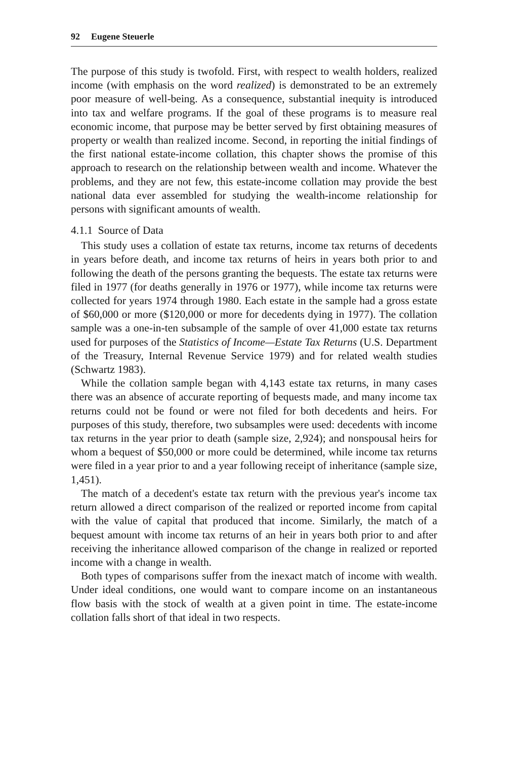92 Eugene Steuerle
The purpose of this study is twofold. First, with respect to wealth holders, realized income (with emphasis on the word realized) is demonstrated to be an extremely poor measure of well-being. As a consequence, substantial inequity is introduced into tax and welfare programs. If the goal of these programs is to measure real economic income, that purpose may be better served by first obtaining measures of property or wealth than realized income. Second, in reporting the initial findings of the first national estate-income collation, this chapter shows the promise of this approach to research on the relationship between wealth and income. Whatever the problems, and they are not few, this estate-income collation may provide the best national data ever assembled for studying the wealth-income relationship for persons with significant amounts of wealth.
4.1.1 Source of Data
This study uses a collation of estate tax returns, income tax returns of decedents in years before death, and income tax returns of heirs in years both prior to and following the death of the persons granting the bequests. The estate tax returns were filed in 1977 (for deaths generally in 1976 or 1977), while income tax returns were collected for years 1974 through 1980. Each estate in the sample had a gross estate of $60,000 or more ($120,000 or more for decedents dying in 1977). The collation sample was a one-in-ten subsample of the sample of over 41,000 estate tax returns used for purposes of the Statistics of Income—Estate Tax Returns (U.S. Department of the Treasury, Internal Revenue Service 1979) and for related wealth studies (Schwartz 1983).
While the collation sample began with 4,143 estate tax returns, in many cases there was an absence of accurate reporting of bequests made, and many income tax returns could not be found or were not filed for both decedents and heirs. For purposes of this study, therefore, two subsamples were used: decedents with income tax returns in the year prior to death (sample size, 2,924); and nonspousal heirs for whom a bequest of $50,000 or more could be determined, while income tax returns were filed in a year prior to and a year following receipt of inheritance (sample size, 1,451).
The match of a decedent's estate tax return with the previous year's income tax return allowed a direct comparison of the realized or reported income from capital with the value of capital that produced that income. Similarly, the match of a bequest amount with income tax returns of an heir in years both prior to and after receiving the inheritance allowed comparison of the change in realized or reported income with a change in wealth.
Both types of comparisons suffer from the inexact match of income with wealth. Under ideal conditions, one would want to compare income on an instantaneous flow basis with the stock of wealth at a given point in time. The estate-income collation falls short of that ideal in two respects.